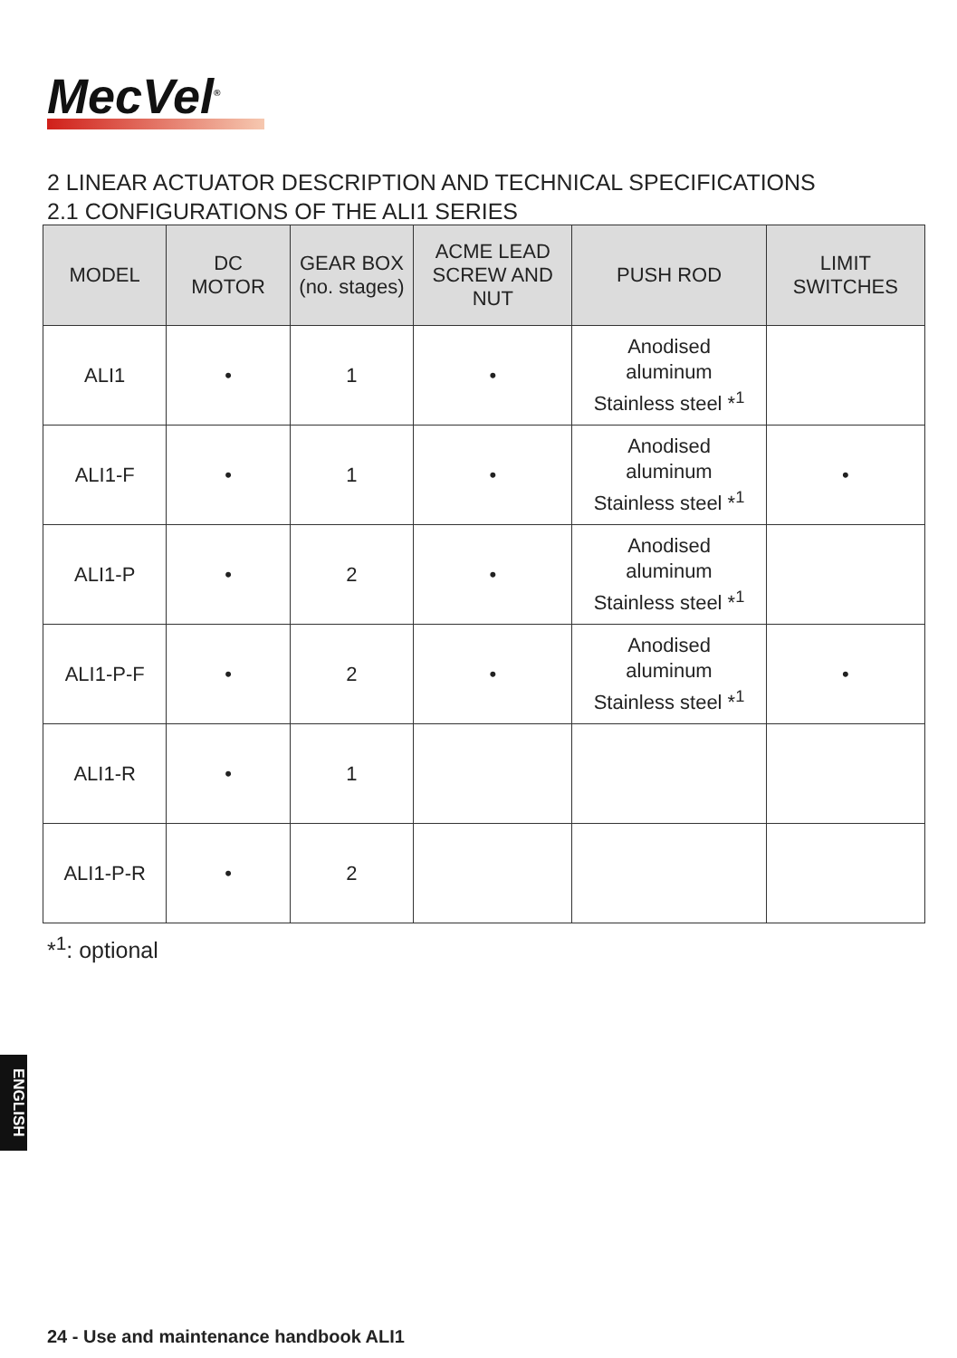MecVel<sup>®</sup>
2 LINEAR ACTUATOR DESCRIPTION AND TECHNICAL SPECIFICATIONS
2.1 CONFIGURATIONS OF THE ALI1 SERIES
| MODEL | DC MOTOR | GEAR BOX (no. stages) | ACME LEAD SCREW AND NUT | PUSH ROD | LIMIT SWITCHES |
| --- | --- | --- | --- | --- | --- |
| ALI1 | • | 1 | • | Anodised aluminum Stainless steel *<sup>1</sup> | |
| ALI1-F | • | 1 | • | Anodised aluminum Stainless steel *<sup>1</sup> | • |
| ALI1-P | • | 2 | • | Anodised aluminum Stainless steel *<sup>1</sup> | |
| ALI1-P-F | • | 2 | • | Anodised aluminum Stainless steel *<sup>1</sup> | • |
| ALI1-R | • | 1 | | | |
| ALI1-P-R | • | 2 | | | |
*<sup>1</sup>: optional
ENGLISH
24 - Use and maintenance handbook ALI1